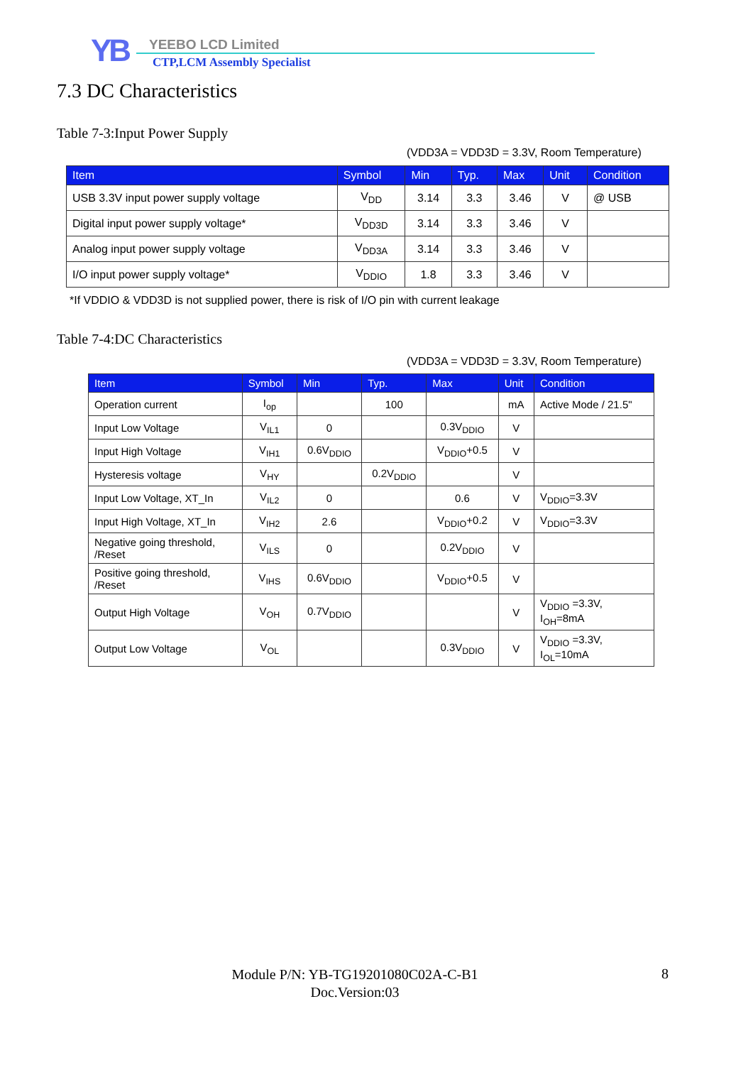YB YEEBO LCD Limited
CTP,LCM Assembly Specialist
7.3 DC Characteristics
Table 7-3:Input Power Supply
(VDD3A = VDD3D = 3.3V, Room Temperature)
| Item | Symbol | Min | Typ. | Max | Unit | Condition |
| --- | --- | --- | --- | --- | --- | --- |
| USB 3.3V input power supply voltage | V<sub>DD</sub> | 3.14 | 3.3 | 3.46 | V | @ USB |
| Digital input power supply voltage* | V<sub>DD3D</sub> | 3.14 | 3.3 | 3.46 | V | |
| Analog input power supply voltage | V<sub>DD3A</sub> | 3.14 | 3.3 | 3.46 | V | |
| I/O input power supply voltage* | V<sub>DDIO</sub> | 1.8 | 3.3 | 3.46 | V | |
*If VDDIO & VDD3D is not supplied power, there is risk of I/O pin with current leakage
Table 7-4:DC Characteristics
(VDD3A = VDD3D = 3.3V, Room Temperature)
| Item | Symbol | Min | Typ. | Max | Unit | Condition |
| --- | --- | --- | --- | --- | --- | --- |
| Operation current | I<sub>op</sub> | | 100 | | mA | Active Mode / 21.5" |
| Input Low Voltage | V<sub>IL1</sub> | 0 | | 0.3V<sub>DDIO</sub> | V | |
| Input High Voltage | V<sub>IH1</sub> | 0.6V<sub>DDIO</sub> | | V<sub>DDIO</sub>+0.5 | V | |
| Hysteresis voltage | V<sub>HY</sub> | | 0.2V<sub>DDIO</sub> | | V | |
| Input Low Voltage, XT_In | V<sub>IL2</sub> | 0 | | 0.6 | V | V<sub>DDIO</sub>=3.3V |
| Input High Voltage, XT_In | V<sub>IH2</sub> | 2.6 | | V<sub>DDIO</sub>+0.2 | V | V<sub>DDIO</sub>=3.3V |
| Negative going threshold, /Reset | V<sub>ILS</sub> | 0 | | 0.2V<sub>DDIO</sub> | V | |
| Positive going threshold, /Reset | V<sub>IHS</sub> | 0.6V<sub>DDIO</sub> | | V<sub>DDIO</sub>+0.5 | V | |
| Output High Voltage | V<sub>OH</sub> | 0.7V<sub>DDIO</sub> | | | V | V<sub>DDIO</sub> =3.3V, I<sub>OH</sub>=8mA |
| Output Low Voltage | V<sub>OL</sub> | | | 0.3V<sub>DDIO</sub> | V | V<sub>DDIO</sub> =3.3V, I<sub>OL</sub>=10mA |
Module P/N: YB-TG19201080C02A-C-B1
Doc.Version:03
8